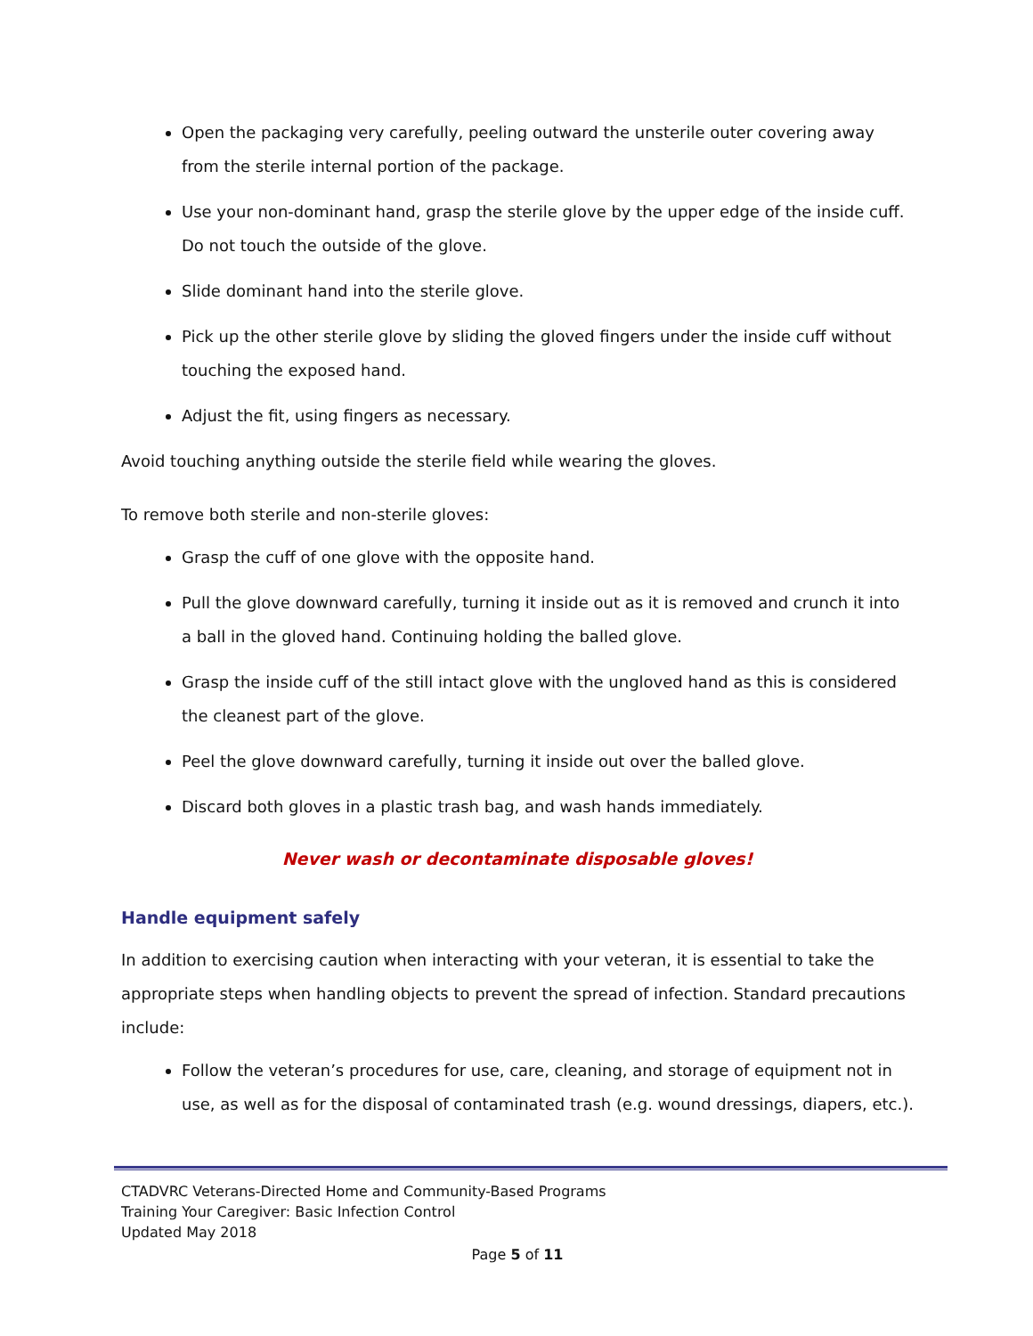Open the packaging very carefully, peeling outward the unsterile outer covering away from the sterile internal portion of the package.
Use your non-dominant hand, grasp the sterile glove by the upper edge of the inside cuff. Do not touch the outside of the glove.
Slide dominant hand into the sterile glove.
Pick up the other sterile glove by sliding the gloved fingers under the inside cuff without touching the exposed hand.
Adjust the fit, using fingers as necessary.
Avoid touching anything outside the sterile field while wearing the gloves.
To remove both sterile and non-sterile gloves:
Grasp the cuff of one glove with the opposite hand.
Pull the glove downward carefully, turning it inside out as it is removed and crunch it into a ball in the gloved hand. Continuing holding the balled glove.
Grasp the inside cuff of the still intact glove with the ungloved hand as this is considered the cleanest part of the glove.
Peel the glove downward carefully, turning it inside out over the balled glove.
Discard both gloves in a plastic trash bag, and wash hands immediately.
Never wash or decontaminate disposable gloves!
Handle equipment safely
In addition to exercising caution when interacting with your veteran, it is essential to take the appropriate steps when handling objects to prevent the spread of infection. Standard precautions include:
Follow the veteran’s procedures for use, care, cleaning, and storage of equipment not in use, as well as for the disposal of contaminated trash (e.g. wound dressings, diapers, etc.).
CTADVRC Veterans-Directed Home and Community-Based Programs
Training Your Caregiver: Basic Infection Control
Updated May 2018
Page 5 of 11